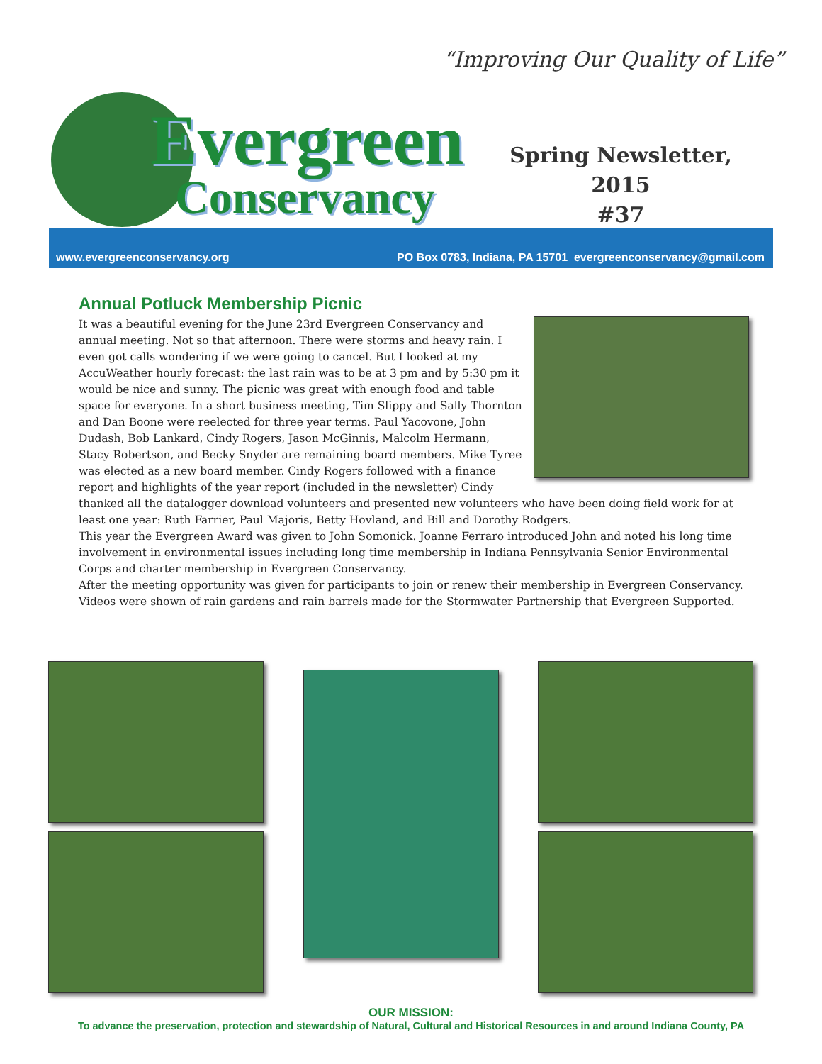“Improving Our Quality of Life”
Evergreen
Conservancy
Spring Newsletter, 2015
#37
www.evergreenconservancy.org PO Box 0783, Indiana, PA 15701 evergreenconservancy@gmail.com
Annual Potluck Membership Picnic
It was a beautiful evening for the June 23rd Evergreen Conservancy and annual meeting. Not so that afternoon. There were storms and heavy rain. I even got calls wondering if we were going to cancel. But I looked at my AccuWeather hourly forecast: the last rain was to be at 3 pm and by 5:30 pm it would be nice and sunny. The picnic was great with enough food and table space for everyone. In a short business meeting, Tim Slippy and Sally Thornton and Dan Boone were reelected for three year terms. Paul Yacovone, John Dudash, Bob Lankard, Cindy Rogers, Jason McGinnis, Malcolm Hermann, Stacy Robertson, and Becky Snyder are remaining board members. Mike Tyree was elected as a new board member. Cindy Rogers followed with a finance report and highlights of the year report (included in the newsletter) Cindy thanked all the datalogger download volunteers and presented new volunteers who have been doing field work for at least one year: Ruth Farrier, Paul Majoris, Betty Hovland, and Bill and Dorothy Rodgers.
This year the Evergreen Award was given to John Somonick. Joanne Ferraro introduced John and noted his long time involvement in environmental issues including long time membership in Indiana Pennsylvania Senior Environmental Corps and charter membership in Evergreen Conservancy.
After the meeting opportunity was given for participants to join or renew their membership in Evergreen Conservancy. Videos were shown of rain gardens and rain barrels made for the Stormwater Partnership that Evergreen Supported.
OUR MISSION:
To advance the preservation, protection and stewardship of Natural, Cultural and Historical Resources in and around Indiana County, PA